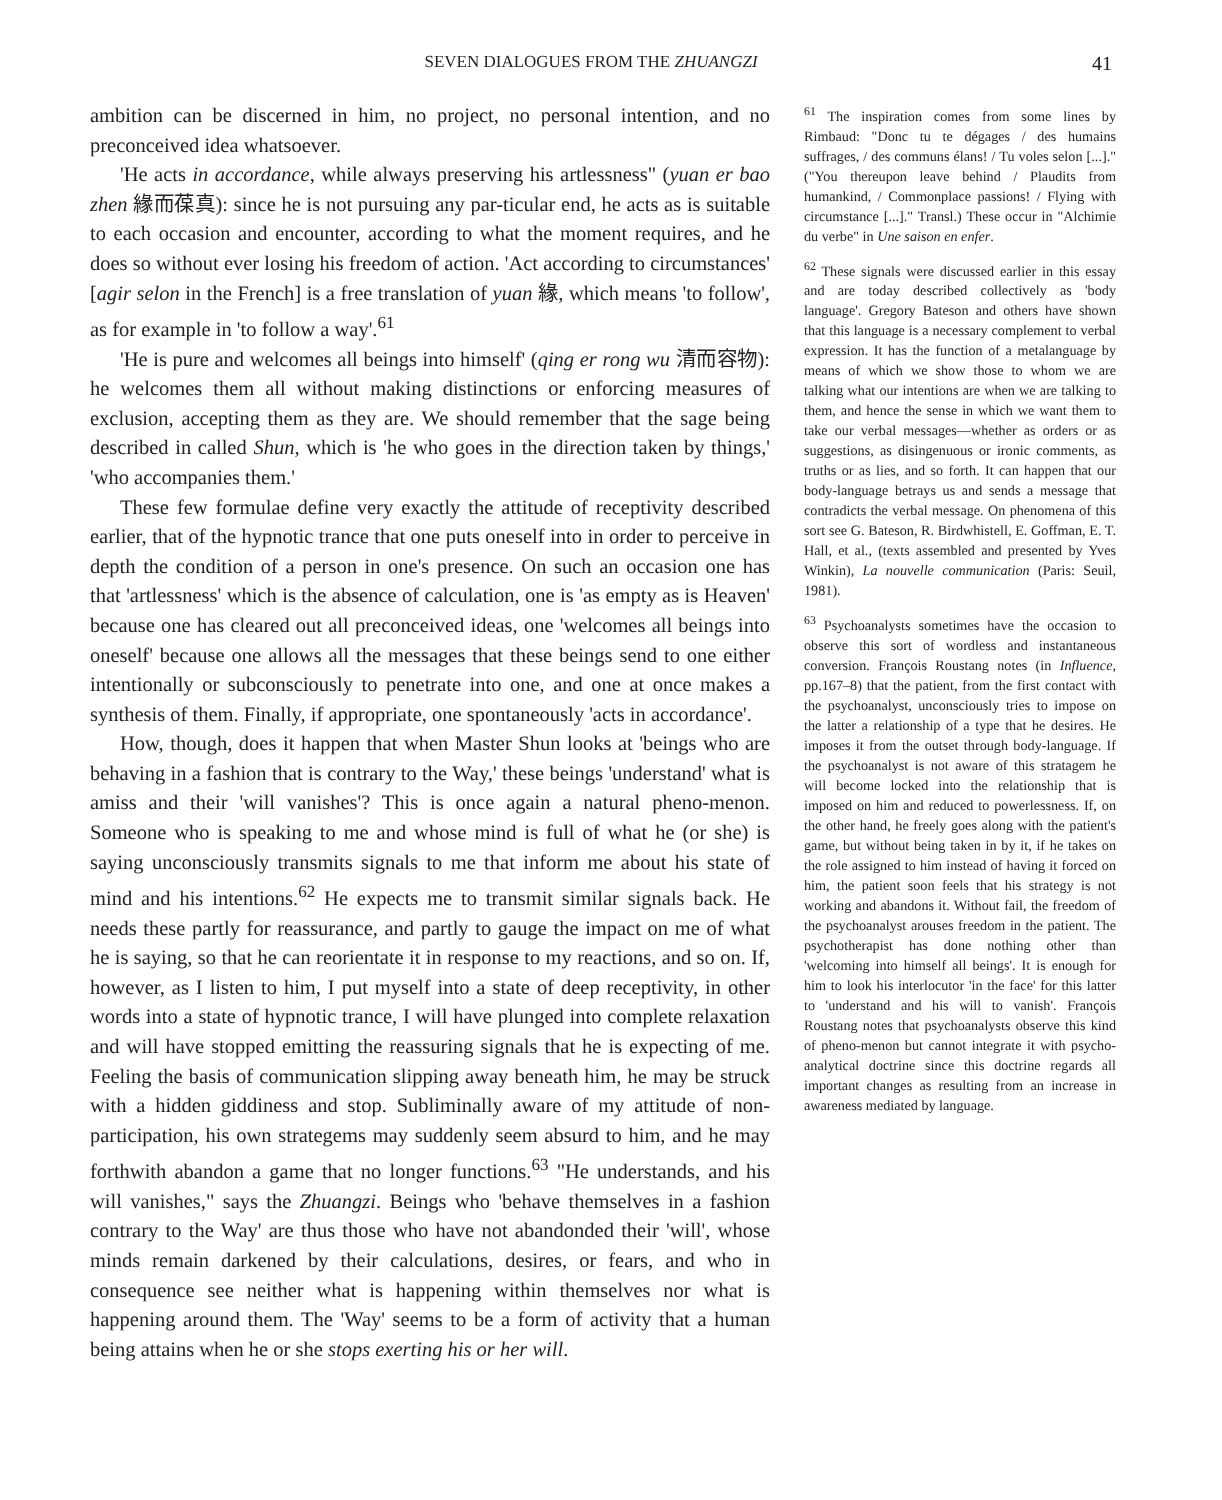SEVEN DIALOGUES FROM THE ZHUANGZI 41
ambition can be discerned in him, no project, no personal intention, and no preconceived idea whatsoever.
'He acts in accordance, while always preserving his artlessness" (yuan er bao zhen 緣而葆真): since he is not pursuing any par-ticular end, he acts as is suitable to each occasion and encounter, according to what the moment requires, and he does so without ever losing his freedom of action. 'Act according to circumstances' [agir selon in the French] is a free translation of yuan 緣, which means 'to follow', as for example in 'to follow a way'.<sup>61</sup>
'He is pure and welcomes all beings into himself' (qing er rong wu 清而容物): he welcomes them all without making distinctions or enforcing measures of exclusion, accepting them as they are. We should remember that the sage being described in called Shun, which is 'he who goes in the direction taken by things,' 'who accompanies them.'
These few formulae define very exactly the attitude of receptivity described earlier, that of the hypnotic trance that one puts oneself into in order to perceive in depth the condition of a person in one's presence. On such an occasion one has that 'artlessness' which is the absence of calculation, one is 'as empty as is Heaven' because one has cleared out all preconceived ideas, one 'welcomes all beings into oneself' because one allows all the messages that these beings send to one either intentionally or subconsciously to penetrate into one, and one at once makes a synthesis of them. Finally, if appropriate, one spontaneously 'acts in accordance'.
How, though, does it happen that when Master Shun looks at 'beings who are behaving in a fashion that is contrary to the Way,' these beings 'understand' what is amiss and their 'will vanishes'? This is once again a natural pheno-menon. Someone who is speaking to me and whose mind is full of what he (or she) is saying unconsciously transmits signals to me that inform me about his state of mind and his intentions.<sup>62</sup> He expects me to transmit similar signals back. He needs these partly for reassurance, and partly to gauge the impact on me of what he is saying, so that he can reorientate it in response to my reactions, and so on. If, however, as I listen to him, I put myself into a state of deep receptivity, in other words into a state of hypnotic trance, I will have plunged into complete relaxation and will have stopped emitting the reassuring signals that he is expecting of me. Feeling the basis of communication slipping away beneath him, he may be struck with a hidden giddiness and stop. Subliminally aware of my attitude of non-participation, his own strategems may suddenly seem absurd to him, and he may forthwith abandon a game that no longer functions.<sup>63</sup> "He understands, and his will vanishes," says the Zhuangzi. Beings who 'behave themselves in a fashion contrary to the Way' are thus those who have not abandonded their 'will', whose minds remain darkened by their calculations, desires, or fears, and who in consequence see neither what is happening within themselves nor what is happening around them. The 'Way' seems to be a form of activity that a human being attains when he or she stops exerting his or her will.
<sup>61</sup> The inspiration comes from some lines by Rimbaud: "Donc tu te dégages / des humains suffrages, / des communs élans! / Tu voles selon [...]." ("You thereupon leave behind / Plaudits from humankind, / Commonplace passions! / Flying with circumstance [...]." Transl.) These occur in "Alchimie du verbe" in Une saison en enfer.
<sup>62</sup> These signals were discussed earlier in this essay and are today described collectively as 'body language'. Gregory Bateson and others have shown that this language is a necessary complement to verbal expression. It has the function of a metalanguage by means of which we show those to whom we are talking what our intentions are when we are talking to them, and hence the sense in which we want them to take our verbal messages—whether as orders or as suggestions, as disingenuous or ironic comments, as truths or as lies, and so forth. It can happen that our body-language betrays us and sends a message that contradicts the verbal message. On phenomena of this sort see G. Bateson, R. Birdwhistell, E. Goffman, E. T. Hall, et al., (texts assembled and presented by Yves Winkin), La nouvelle communication (Paris: Seuil, 1981).
<sup>63</sup> Psychoanalysts sometimes have the occasion to observe this sort of wordless and instantaneous conversion. François Roustang notes (in Influence, pp.167–8) that the patient, from the first contact with the psychoanalyst, unconsciously tries to impose on the latter a relationship of a type that he desires. He imposes it from the outset through body-language. If the psychoanalyst is not aware of this stratagem he will become locked into the relationship that is imposed on him and reduced to powerlessness. If, on the other hand, he freely goes along with the patient's game, but without being taken in by it, if he takes on the role assigned to him instead of having it forced on him, the patient soon feels that his strategy is not working and abandons it. Without fail, the freedom of the psychoanalyst arouses freedom in the patient. The psychotherapist has done nothing other than 'welcoming into himself all beings'. It is enough for him to look his interlocutor 'in the face' for this latter to 'understand and his will to vanish'. François Roustang notes that psychoanalysts observe this kind of pheno-menon but cannot integrate it with psycho-analytical doctrine since this doctrine regards all important changes as resulting from an increase in awareness mediated by language.